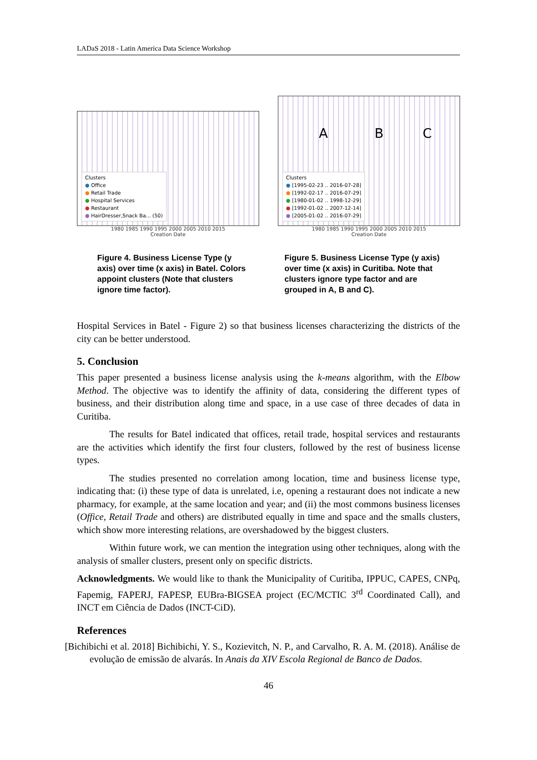LADaS 2018 - Latin America Data Science Workshop
Clusters
● Office
● Retail Trade
● Hospital Services
● Restaurant
● HairDresser,Snack Ba... (50)
1980 1985 1990 1995 2000 2005 2010 2015
Creation Date
Figure 4. Business License Type (y axis) over time (x axis) in Batel. Colors appoint clusters (Note that clusters ignore time factor).
A B C
Clusters
● [1995-02-23 .. 2016-07-28]
● [1992-02-17 .. 2016-07-29]
● [1980-01-02 .. 1998-12-29]
● [1992-01-02 .. 2007-12-14]
● [2005-01-02 .. 2016-07-29]
1980 1985 1990 1995 2000 2005 2010 2015
Creation Date
Figure 5. Business License Type (y axis) over time (x axis) in Curitiba. Note that clusters ignore type factor and are grouped in A, B and C).
Hospital Services in Batel - Figure 2) so that business licenses characterizing the districts of the city can be better understood.
5. Conclusion
This paper presented a business license analysis using the k-means algorithm, with the Elbow Method. The objective was to identify the affinity of data, considering the different types of business, and their distribution along time and space, in a use case of three decades of data in Curitiba.
The results for Batel indicated that offices, retail trade, hospital services and restaurants are the activities which identify the first four clusters, followed by the rest of business license types.
The studies presented no correlation among location, time and business license type, indicating that: (i) these type of data is unrelated, i.e, opening a restaurant does not indicate a new pharmacy, for example, at the same location and year; and (ii) the most commons business licenses (Office, Retail Trade and others) are distributed equally in time and space and the smalls clusters, which show more interesting relations, are overshadowed by the biggest clusters.
Within future work, we can mention the integration using other techniques, along with the analysis of smaller clusters, present only on specific districts.
Acknowledgments. We would like to thank the Municipality of Curitiba, IPPUC, CAPES, CNPq, Fapemig, FAPERJ, FAPESP, EUBra-BIGSEA project (EC/MCTIC 3<sup>rd</sup> Coordinated Call), and INCT em Ciência de Dados (INCT-CiD).
References
[Bichibichi et al. 2018] Bichibichi, Y. S., Kozievitch, N. P., and Carvalho, R. A. M. (2018). Análise de evolução de emissão de alvarás. In Anais da XIV Escola Regional de Banco de Dados.
46